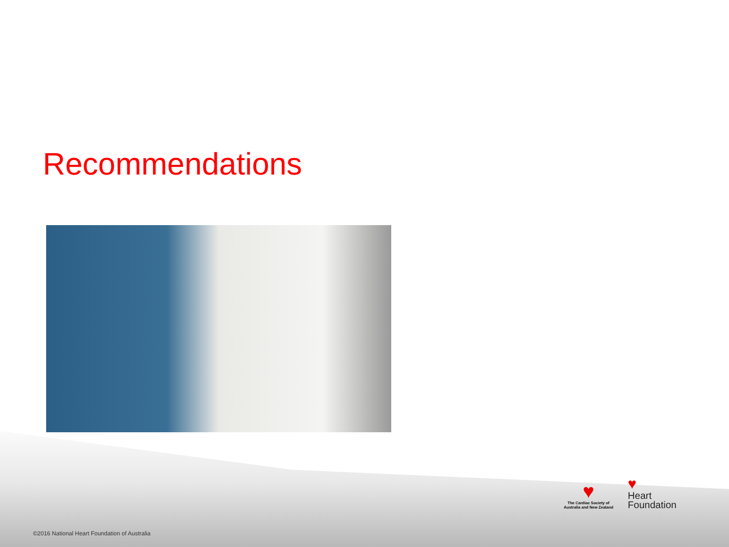Recommendations
♥
The Cardiac Society of
Australia and New Zealand
♥
Heart
Foundation
©2016 National Heart Foundation of Australia